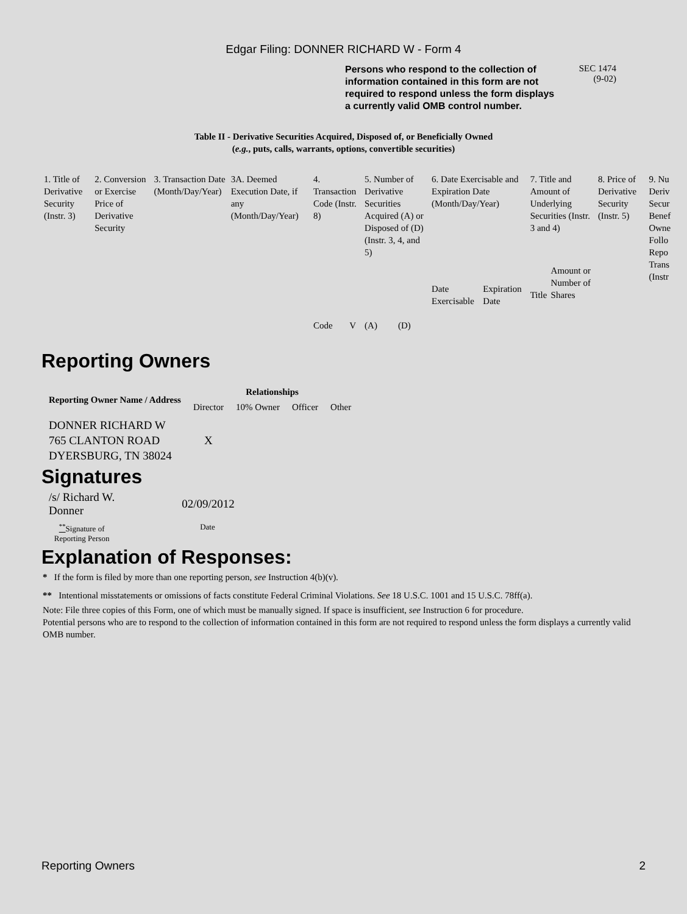Edgar Filing: DONNER RICHARD W - Form 4
Persons who respond to the collection of information contained in this form are not required to respond unless the form displays a currently valid OMB control number.
SEC 1474
(9-02)
Table II - Derivative Securities Acquired, Disposed of, or Beneficially Owned
(e.g., puts, calls, warrants, options, convertible securities)
| 1. Title of Derivative Security (Instr. 3) | 2. Conversion or Exercise Price of Derivative Security | 3. Transaction Date (Month/Day/Year) | 3A. Deemed Execution Date, if any (Month/Day/Year) | 4. Transaction Code (Instr. 8) | | 5. Number of Derivative Securities Acquired (A) or Disposed of (D) (Instr. 3, 4, and 5) | | 6. Date Exercisable and Expiration Date (Month/Day/Year) | | 7. Title and Amount of Underlying Securities (Instr. 3 and 4) | | 8. Price of Derivative Security (Instr. 5) | 9. Nu Deriv Secur Benef Owne Follo Repo Trans (Instr |
| | | | | Code | V | (A) | (D) | Date Exercisable | Expiration Date | Title | Amount or Number of Shares | | |
Reporting Owners
| Reporting Owner Name / Address | Relationships | | | |
| --- | --- | --- | --- | --- |
| | Director | 10% Owner | Officer | Other |
| DONNER RICHARD W 765 CLANTON ROAD DYERSBURG, TN 38024 | X | | | |
Signatures
| /s/ Richard W. Donner | 02/09/2012 |
| <sup>**</sup> Signature of Reporting Person | Date |
Explanation of Responses:
* If the form is filed by more than one reporting person, see Instruction 4(b)(v).
** Intentional misstatements or omissions of facts constitute Federal Criminal Violations. See 18 U.S.C. 1001 and 15 U.S.C. 78ff(a).
Note: File three copies of this Form, one of which must be manually signed. If space is insufficient, see Instruction 6 for procedure.
Potential persons who are to respond to the collection of information contained in this form are not required to respond unless the form displays a currently valid OMB number.
Reporting Owners 2